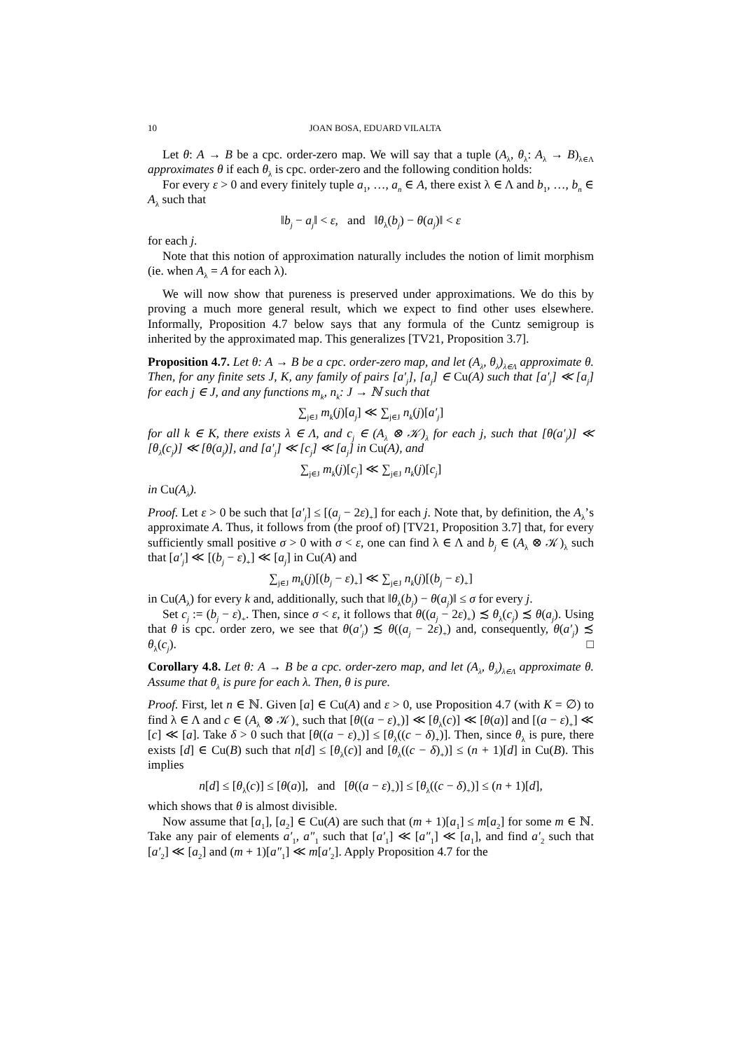10 JOAN BOSA, EDUARD VILALTA
Let θ: A → B be a cpc. order-zero map. We will say that a tuple (A<sub>λ</sub>, θ<sub>λ</sub>: A<sub>λ</sub> → B)<sub>λ∈Λ</sub> approximates θ if each θ<sub>λ</sub> is cpc. order-zero and the following condition holds:
For every ε > 0 and every finitely tuple a<sub>1</sub>, …, a<sub>n</sub> ∈ A, there exist λ ∈ Λ and b<sub>1</sub>, …, b<sub>n</sub> ∈ A<sub>λ</sub> such that
‖b<sub>j</sub> − a<sub>j</sub>‖ < ε, and ‖θ<sub>λ</sub>(b<sub>j</sub>) − θ(a<sub>j</sub>)‖ < ε
for each j.
Note that this notion of approximation naturally includes the notion of limit morphism (ie. when A<sub>λ</sub> = A for each λ).
We will now show that pureness is preserved under approximations. We do this by proving a much more general result, which we expect to find other uses elsewhere. Informally, Proposition 4.7 below says that any formula of the Cuntz semigroup is inherited by the approximated map. This generalizes [TV21, Proposition 3.7].
Proposition 4.7. Let θ: A → B be a cpc. order-zero map, and let (A<sub>λ</sub>, θ<sub>λ</sub>)<sub>λ∈Λ</sub> approximate θ. Then, for any finite sets J, K, any family of pairs [a′<sub>j</sub>], [a<sub>j</sub>] ∈ Cu(A) such that [a′<sub>j</sub>] ≪ [a<sub>j</sub>] for each j ∈ J, and any functions m<sub>k</sub>, n<sub>k</sub>: J → ℕ such that
∑<sub>j∈J</sub> m<sub>k</sub>(j)[a<sub>j</sub>] ≪ ∑<sub>j∈J</sub> n<sub>k</sub>(j)[a′<sub>j</sub>]
for all k ∈ K, there exists λ ∈ Λ, and c<sub>j</sub> ∈ (A<sub>λ</sub> ⊗ 𝒦)<sub>λ</sub> for each j, such that [θ(a′<sub>j</sub>)] ≪ [θ<sub>λ</sub>(c<sub>j</sub>)] ≪ [θ(a<sub>j</sub>)], and [a′<sub>j</sub>] ≪ [c<sub>j</sub>] ≪ [a<sub>j</sub>] in Cu(A), and
∑<sub>j∈J</sub> m<sub>k</sub>(j)[c<sub>j</sub>] ≪ ∑<sub>j∈J</sub> n<sub>k</sub>(j)[c<sub>j</sub>]
in Cu(A<sub>λ</sub>).
Proof. Let ε > 0 be such that [a′<sub>j</sub>] ≤ [(a<sub>j</sub> − 2ε)<sub>+</sub>] for each j. Note that, by definition, the A<sub>λ</sub>’s approximate A. Thus, it follows from (the proof of) [TV21, Proposition 3.7] that, for every sufficiently small positive σ > 0 with σ < ε, one can find λ ∈ Λ and b<sub>j</sub> ∈ (A<sub>λ</sub> ⊗ 𝒦)<sub>λ</sub> such that [a′<sub>j</sub>] ≪ [(b<sub>j</sub> − ε)<sub>+</sub>] ≪ [a<sub>j</sub>] in Cu(A) and
∑<sub>j∈J</sub> m<sub>k</sub>(j)[(b<sub>j</sub> − ε)<sub>+</sub>] ≪ ∑<sub>j∈J</sub> n<sub>k</sub>(j)[(b<sub>j</sub> − ε)<sub>+</sub>]
in Cu(A<sub>λ</sub>) for every k and, additionally, such that ‖θ<sub>λ</sub>(b<sub>j</sub>) − θ(a<sub>j</sub>)‖ ≤ σ for every j.
Set c<sub>j</sub> := (b<sub>j</sub> − ε)<sub>+</sub>. Then, since σ < ε, it follows that θ((a<sub>j</sub> − 2ε)<sub>+</sub>) ≾ θ<sub>λ</sub>(c<sub>j</sub>) ≾ θ(a<sub>j</sub>). Using that θ is cpc. order zero, we see that θ(a′<sub>j</sub>) ≾ θ((a<sub>j</sub> − 2ε)<sub>+</sub>) and, consequently, θ(a′<sub>j</sub>) ≾ θ<sub>λ</sub>(c<sub>j</sub>). □
Corollary 4.8. Let θ: A → B be a cpc. order-zero map, and let (A<sub>λ</sub>, θ<sub>λ</sub>)<sub>λ∈Λ</sub> approximate θ. Assume that θ<sub>λ</sub> is pure for each λ. Then, θ is pure.
Proof. First, let n ∈ ℕ. Given [a] ∈ Cu(A) and ε > 0, use Proposition 4.7 (with K = ∅) to find λ ∈ Λ and c ∈ (A<sub>λ</sub> ⊗ 𝒦)<sub>+</sub> such that [θ((a − ε)<sub>+</sub>)] ≪ [θ<sub>λ</sub>(c)] ≪ [θ(a)] and [(a − ε)<sub>+</sub>] ≪ [c] ≪ [a]. Take δ > 0 such that [θ((a − ε)<sub>+</sub>)] ≤ [θ<sub>λ</sub>((c − δ)<sub>+</sub>)]. Then, since θ<sub>λ</sub> is pure, there exists [d] ∈ Cu(B) such that n[d] ≤ [θ<sub>λ</sub>(c)] and [θ<sub>λ</sub>((c − δ)<sub>+</sub>)] ≤ (n + 1)[d] in Cu(B). This implies
n[d] ≤ [θ<sub>λ</sub>(c)] ≤ [θ(a)], and [θ((a − ε)<sub>+</sub>)] ≤ [θ<sub>λ</sub>((c − δ)<sub>+</sub>)] ≤ (n + 1)[d],
which shows that θ is almost divisible.
Now assume that [a<sub>1</sub>], [a<sub>2</sub>] ∈ Cu(A) are such that (m + 1)[a<sub>1</sub>] ≤ m[a<sub>2</sub>] for some m ∈ ℕ. Take any pair of elements a′<sub>1</sub>, a″<sub>1</sub> such that [a′<sub>1</sub>] ≪ [a″<sub>1</sub>] ≪ [a<sub>1</sub>], and find a′<sub>2</sub> such that [a′<sub>2</sub>] ≪ [a<sub>2</sub>] and (m + 1)[a″<sub>1</sub>] ≪ m[a′<sub>2</sub>]. Apply Proposition 4.7 for the